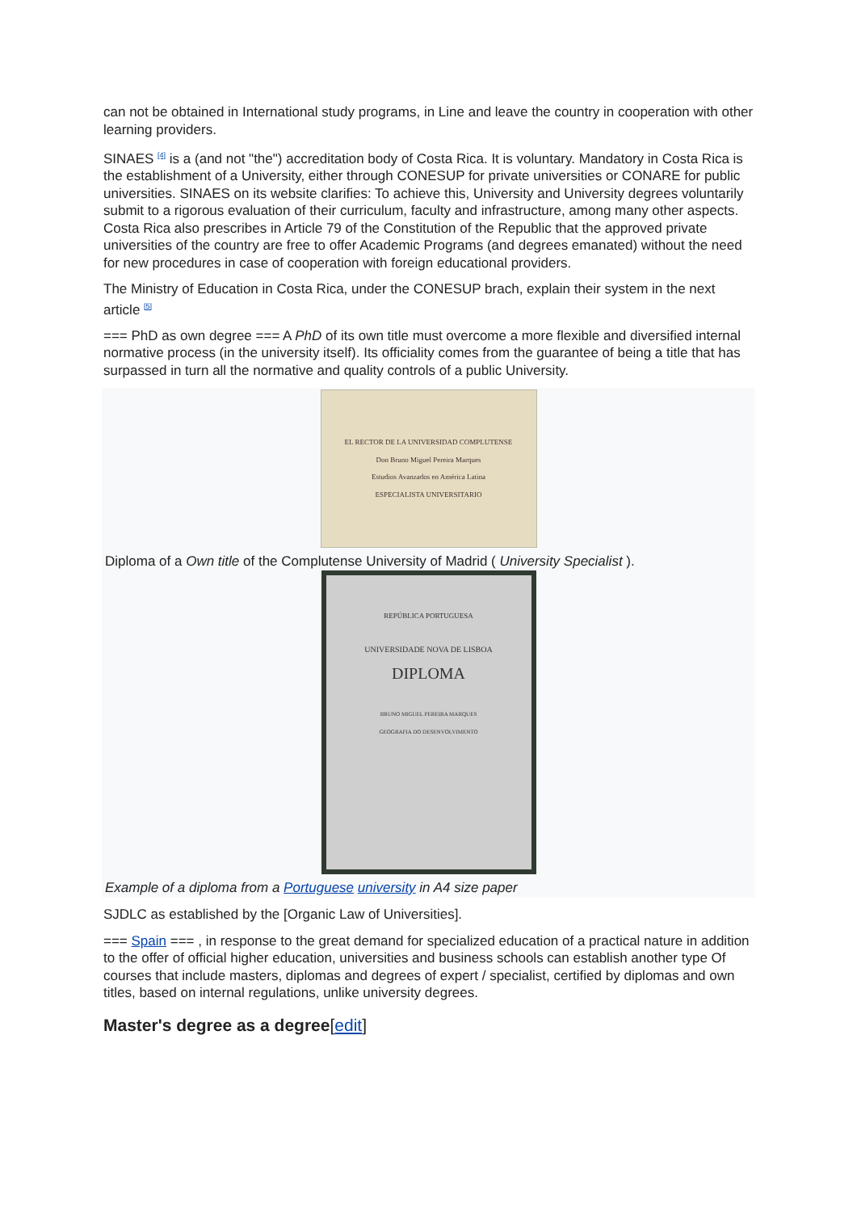can not be obtained in International study programs, in Line and leave the country in cooperation with other learning providers.
SINAES <sup>[4]</sup> is a (and not "the") accreditation body of Costa Rica. It is voluntary. Mandatory in Costa Rica is the establishment of a University, either through CONESUP for private universities or CONARE for public universities. SINAES on its website clarifies: To achieve this, University and University degrees voluntarily submit to a rigorous evaluation of their curriculum, faculty and infrastructure, among many other aspects. Costa Rica also prescribes in Article 79 of the Constitution of the Republic that the approved private universities of the country are free to offer Academic Programs (and degrees emanated) without the need for new procedures in case of cooperation with foreign educational providers.
The Ministry of Education in Costa Rica, under the CONESUP brach, explain their system in the next article <sup>[5]</sup>
=== PhD as own degree === A PhD of its own title must overcome a more flexible and diversified internal normative process (in the university itself). Its officiality comes from the guarantee of being a title that has surpassed in turn all the normative and quality controls of a public University.
EL RECTOR DE LA UNIVERSIDAD COMPLUTENSE
Don Bruno Miguel Pereira Marques
Estudios Avanzados en América Latina
ESPECIALISTA UNIVERSITARIO
Diploma of a Own title of the Complutense University of Madrid ( University Specialist ).
REPÚBLICA PORTUGUESA
UNIVERSIDADE NOVA DE LISBOA
DIPLOMA
BRUNO MIGUEL PEREIRA MARQUES
GEOGRAFIA DO DESENVOLVIMENTO
Example of a diploma from a Portuguese university in A4 size paper
SJDLC as established by the [Organic Law of Universities].
=== Spain === , in response to the great demand for specialized education of a practical nature in addition to the offer of official higher education, universities and business schools can establish another type Of courses that include masters, diplomas and degrees of expert / specialist, certified by diplomas and own titles, based on internal regulations, unlike university degrees.
Master's degree as a degree[edit]